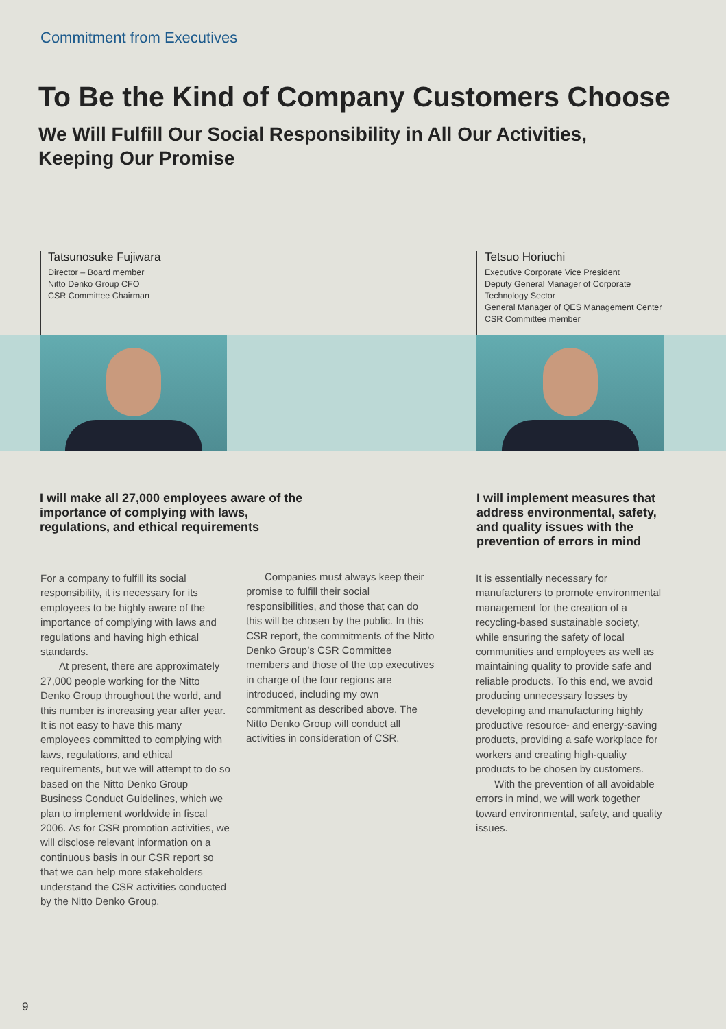Commitment from Executives
To Be the Kind of Company Customers Choose
We Will Fulfill Our Social Responsibility in All Our Activities,
Keeping Our Promise
Tatsunosuke Fujiwara
Director – Board member
Nitto Denko Group CFO
CSR Committee Chairman
Tetsuo Horiuchi
Executive Corporate Vice President
Deputy General Manager of Corporate Technology Sector
General Manager of QES Management Center
CSR Committee member
I will make all 27,000 employees aware of the importance of complying with laws, regulations, and ethical requirements
I will implement measures that address environmental, safety, and quality issues with the prevention of errors in mind
For a company to fulfill its social responsibility, it is necessary for its employees to be highly aware of the importance of complying with laws and regulations and having high ethical standards.
At present, there are approximately 27,000 people working for the Nitto Denko Group throughout the world, and this number is increasing year after year. It is not easy to have this many employees committed to complying with laws, regulations, and ethical requirements, but we will attempt to do so based on the Nitto Denko Group Business Conduct Guidelines, which we plan to implement worldwide in fiscal 2006. As for CSR promotion activities, we will disclose relevant information on a continuous basis in our CSR report so that we can help more stakeholders understand the CSR activities conducted by the Nitto Denko Group.
Companies must always keep their promise to fulfill their social responsibilities, and those that can do this will be chosen by the public. In this CSR report, the commitments of the Nitto Denko Group’s CSR Committee members and those of the top executives in charge of the four regions are introduced, including my own commitment as described above. The Nitto Denko Group will conduct all activities in consideration of CSR.
It is essentially necessary for manufacturers to promote environmental management for the creation of a recycling-based sustainable society, while ensuring the safety of local communities and employees as well as maintaining quality to provide safe and reliable products. To this end, we avoid producing unnecessary losses by developing and manufacturing highly productive resource- and energy-saving products, providing a safe workplace for workers and creating high-quality products to be chosen by customers.
With the prevention of all avoidable errors in mind, we will work together toward environmental, safety, and quality issues.
9